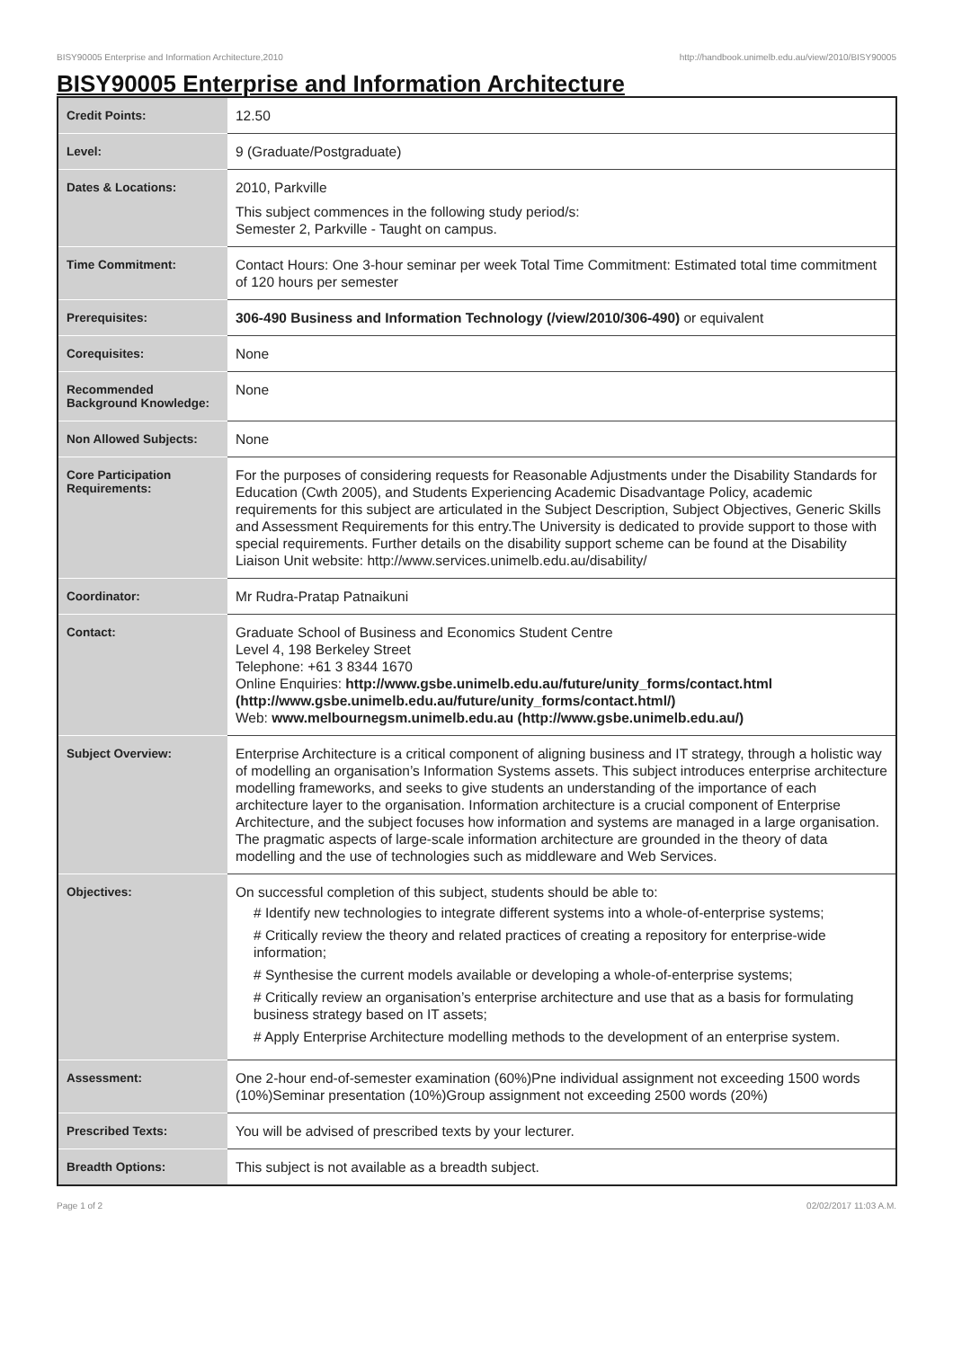BISY90005 Enterprise and Information Architecture,2010 http://handbook.unimelb.edu.au/view/2010/BISY90005
BISY90005 Enterprise and Information Architecture
| Credit Points: | 12.50 |
| Level: | 9 (Graduate/Postgraduate) |
| Dates & Locations: | 2010, Parkville This subject commences in the following study period/s: Semester 2, Parkville - Taught on campus. |
| Time Commitment: | Contact Hours: One 3-hour seminar per week Total Time Commitment: Estimated total time commitment of 120 hours per semester |
| Prerequisites: | 306-490 Business and Information Technology (/view/2010/306-490) or equivalent |
| Corequisites: | None |
| Recommended Background Knowledge: | None |
| Non Allowed Subjects: | None |
| Core Participation Requirements: | For the purposes of considering requests for Reasonable Adjustments under the Disability Standards for Education (Cwth 2005), and Students Experiencing Academic Disadvantage Policy, academic requirements for this subject are articulated in the Subject Description, Subject Objectives, Generic Skills and Assessment Requirements for this entry.The University is dedicated to provide support to those with special requirements. Further details on the disability support scheme can be found at the Disability Liaison Unit website: http://www.services.unimelb.edu.au/disability/ |
| Coordinator: | Mr Rudra-Pratap Patnaikuni |
| Contact: | Graduate School of Business and Economics Student Centre Level 4, 198 Berkeley Street Telephone: +61 3 8344 1670 Online Enquiries: http://www.gsbe.unimelb.edu.au/future/unity_forms/contact.html (http://www.gsbe.unimelb.edu.au/future/unity_forms/contact.html/) Web: www.melbournegsm.unimelb.edu.au (http://www.gsbe.unimelb.edu.au/) |
| Subject Overview: | Enterprise Architecture is a critical component of aligning business and IT strategy, through a holistic way of modelling an organisation’s Information Systems assets. This subject introduces enterprise architecture modelling frameworks, and seeks to give students an understanding of the importance of each architecture layer to the organisation. Information architecture is a crucial component of Enterprise Architecture, and the subject focuses how information and systems are managed in a large organisation. The pragmatic aspects of large-scale information architecture are grounded in the theory of data modelling and the use of technologies such as middleware and Web Services. |
| Objectives: | On successful completion of this subject, students should be able to: # Identify new technologies to integrate different systems into a whole-of-enterprise systems; # Critically review the theory and related practices of creating a repository for enterprise-wide information; # Synthesise the current models available or developing a whole-of-enterprise systems; # Critically review an organisation’s enterprise architecture and use that as a basis for formulating business strategy based on IT assets; # Apply Enterprise Architecture modelling methods to the development of an enterprise system. |
| Assessment: | One 2-hour end-of-semester examination (60%)Pne individual assignment not exceeding 1500 words (10%)Seminar presentation (10%)Group assignment not exceeding 2500 words (20%) |
| Prescribed Texts: | You will be advised of prescribed texts by your lecturer. |
| Breadth Options: | This subject is not available as a breadth subject. |
Page 1 of 2 02/02/2017 11:03 A.M.